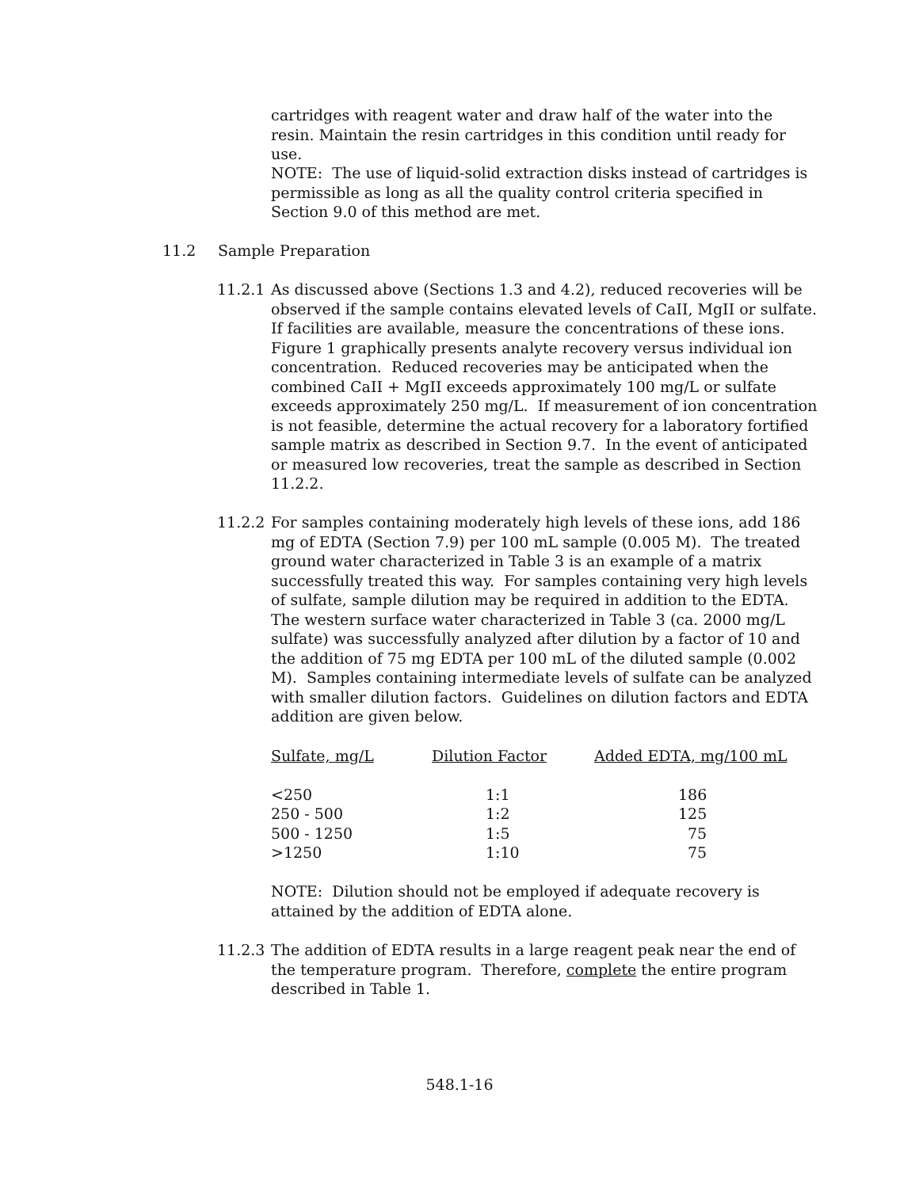cartridges with reagent water and draw half of the water into the resin. Maintain the resin cartridges in this condition until ready for use.
NOTE: The use of liquid-solid extraction disks instead of cartridges is permissible as long as all the quality control criteria specified in Section 9.0 of this method are met.
11.2 Sample Preparation
11.2.1
As discussed above (Sections 1.3 and 4.2), reduced recoveries will be observed if the sample contains elevated levels of CaII, MgII or sulfate. If facilities are available, measure the concentrations of these ions. Figure 1 graphically presents analyte recovery versus individual ion concentration. Reduced recoveries may be anticipated when the combined CaII + MgII exceeds approximately 100 mg/L or sulfate exceeds approximately 250 mg/L. If measurement of ion concentration is not feasible, determine the actual recovery for a laboratory fortified sample matrix as described in Section 9.7. In the event of anticipated or measured low recoveries, treat the sample as described in Section 11.2.2.
11.2.2
For samples containing moderately high levels of these ions, add 186 mg of EDTA (Section 7.9) per 100 mL sample (0.005 M). The treated ground water characterized in Table 3 is an example of a matrix successfully treated this way. For samples containing very high levels of sulfate, sample dilution may be required in addition to the EDTA. The western surface water characterized in Table 3 (ca. 2000 mg/L sulfate) was successfully analyzed after dilution by a factor of 10 and the addition of 75 mg EDTA per 100 mL of the diluted sample (0.002 M). Samples containing intermediate levels of sulfate can be analyzed with smaller dilution factors. Guidelines on dilution factors and EDTA addition are given below.
| Sulfate, mg/L | Dilution Factor | Added EDTA, mg/100 mL |
| --- | --- | --- |
| <250 | 1:1 | 186 |
| 250 - 500 | 1:2 | 125 |
| 500 - 1250 | 1:5 | 75 |
| >1250 | 1:10 | 75 |
NOTE: Dilution should not be employed if adequate recovery is attained by the addition of EDTA alone.
11.2.3
The addition of EDTA results in a large reagent peak near the end of the temperature program. Therefore, complete the entire program described in Table 1.
548.1-16